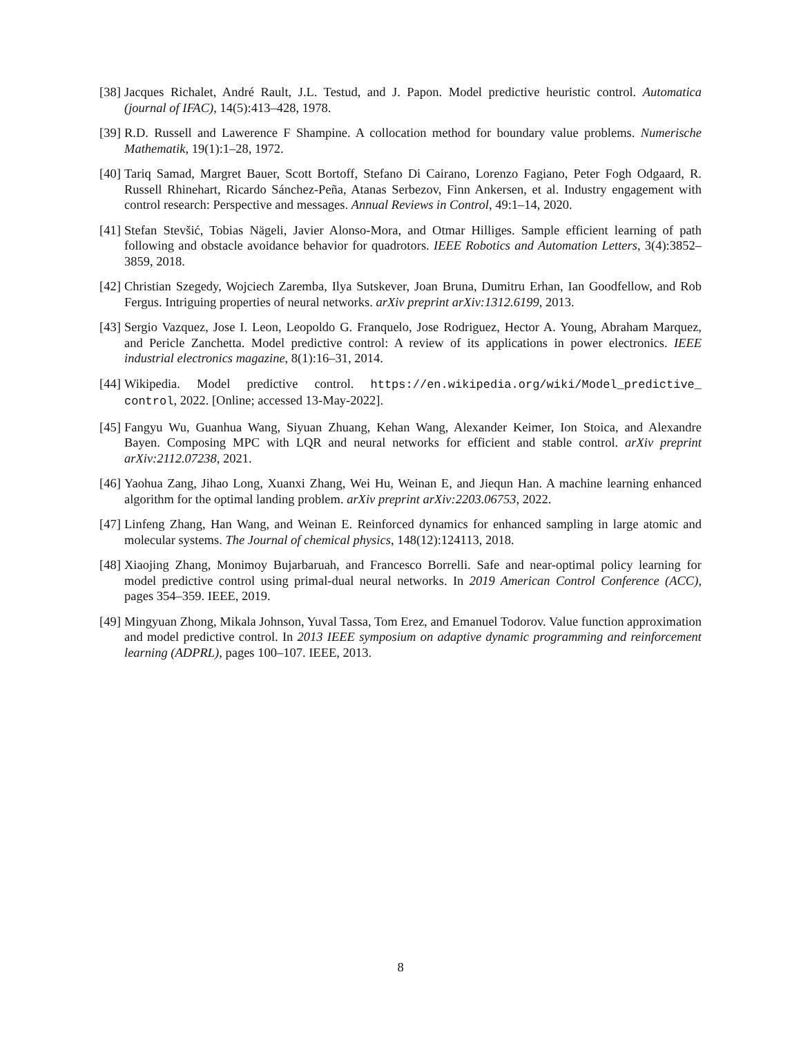[38] Jacques Richalet, André Rault, J.L. Testud, and J. Papon. Model predictive heuristic control. Automatica (journal of IFAC), 14(5):413–428, 1978.
[39] R.D. Russell and Lawerence F Shampine. A collocation method for boundary value problems. Numerische Mathematik, 19(1):1–28, 1972.
[40] Tariq Samad, Margret Bauer, Scott Bortoff, Stefano Di Cairano, Lorenzo Fagiano, Peter Fogh Odgaard, R. Russell Rhinehart, Ricardo Sánchez-Peña, Atanas Serbezov, Finn Ankersen, et al. Industry engagement with control research: Perspective and messages. Annual Reviews in Control, 49:1–14, 2020.
[41] Stefan Stevšić, Tobias Nägeli, Javier Alonso-Mora, and Otmar Hilliges. Sample efficient learning of path following and obstacle avoidance behavior for quadrotors. IEEE Robotics and Automation Letters, 3(4):3852–3859, 2018.
[42] Christian Szegedy, Wojciech Zaremba, Ilya Sutskever, Joan Bruna, Dumitru Erhan, Ian Goodfellow, and Rob Fergus. Intriguing properties of neural networks. arXiv preprint arXiv:1312.6199, 2013.
[43] Sergio Vazquez, Jose I. Leon, Leopoldo G. Franquelo, Jose Rodriguez, Hector A. Young, Abraham Marquez, and Pericle Zanchetta. Model predictive control: A review of its applications in power electronics. IEEE industrial electronics magazine, 8(1):16–31, 2014.
[44] Wikipedia. Model predictive control. https://en.wikipedia.org/wiki/Model_predictive_ control, 2022. [Online; accessed 13-May-2022].
[45] Fangyu Wu, Guanhua Wang, Siyuan Zhuang, Kehan Wang, Alexander Keimer, Ion Stoica, and Alexandre Bayen. Composing MPC with LQR and neural networks for efficient and stable control. arXiv preprint arXiv:2112.07238, 2021.
[46] Yaohua Zang, Jihao Long, Xuanxi Zhang, Wei Hu, Weinan E, and Jiequn Han. A machine learning enhanced algorithm for the optimal landing problem. arXiv preprint arXiv:2203.06753, 2022.
[47] Linfeng Zhang, Han Wang, and Weinan E. Reinforced dynamics for enhanced sampling in large atomic and molecular systems. The Journal of chemical physics, 148(12):124113, 2018.
[48] Xiaojing Zhang, Monimoy Bujarbaruah, and Francesco Borrelli. Safe and near-optimal policy learning for model predictive control using primal-dual neural networks. In 2019 American Control Conference (ACC), pages 354–359. IEEE, 2019.
[49] Mingyuan Zhong, Mikala Johnson, Yuval Tassa, Tom Erez, and Emanuel Todorov. Value function approximation and model predictive control. In 2013 IEEE symposium on adaptive dynamic programming and reinforcement learning (ADPRL), pages 100–107. IEEE, 2013.
8